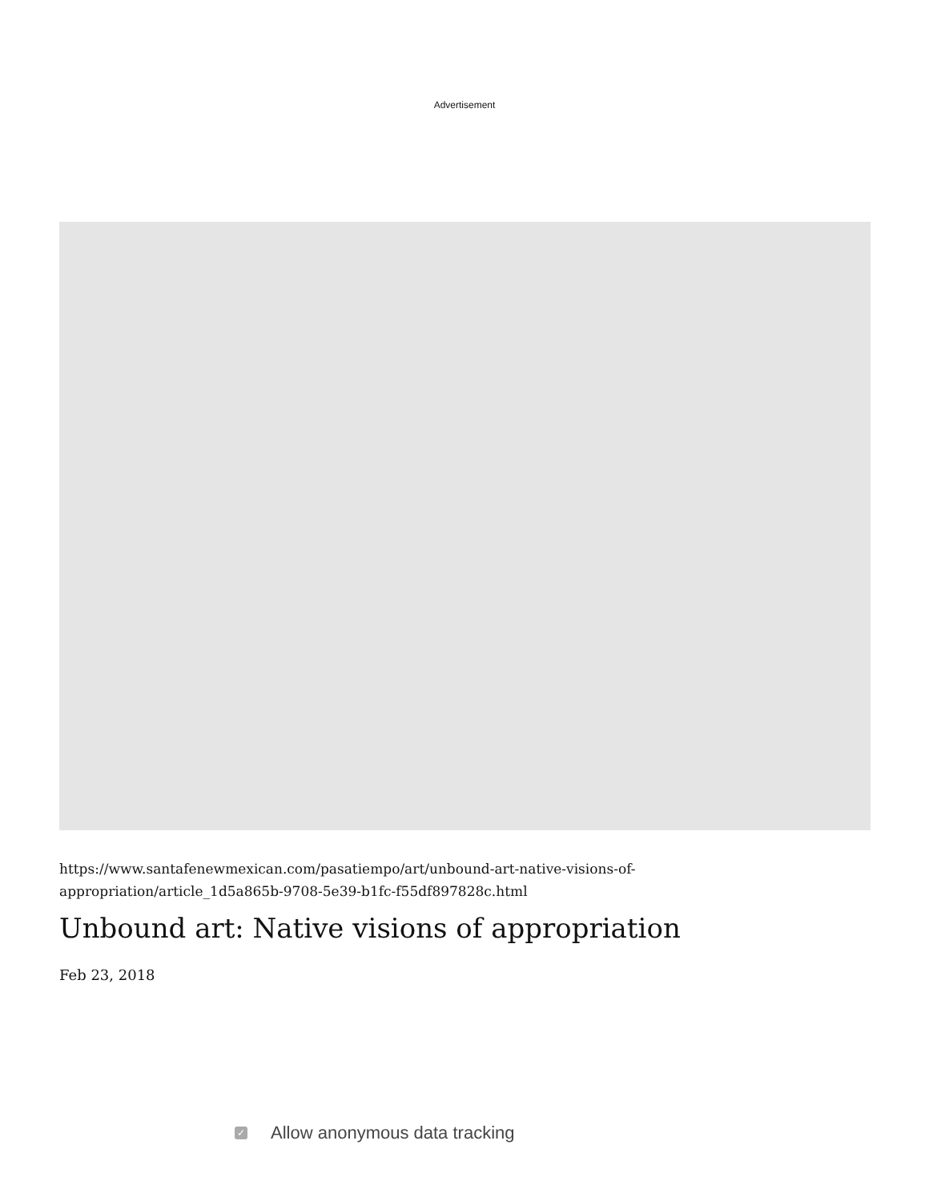Advertisement
https://www.santafenewmexican.com/pasatiempo/art/unbound-art-native-visions-of-appropriation/article_1d5a865b-9708-5e39-b1fc-f55df897828c.html
Unbound art: Native visions of appropriation
Feb 23, 2018
✓ Allow anonymous data tracking